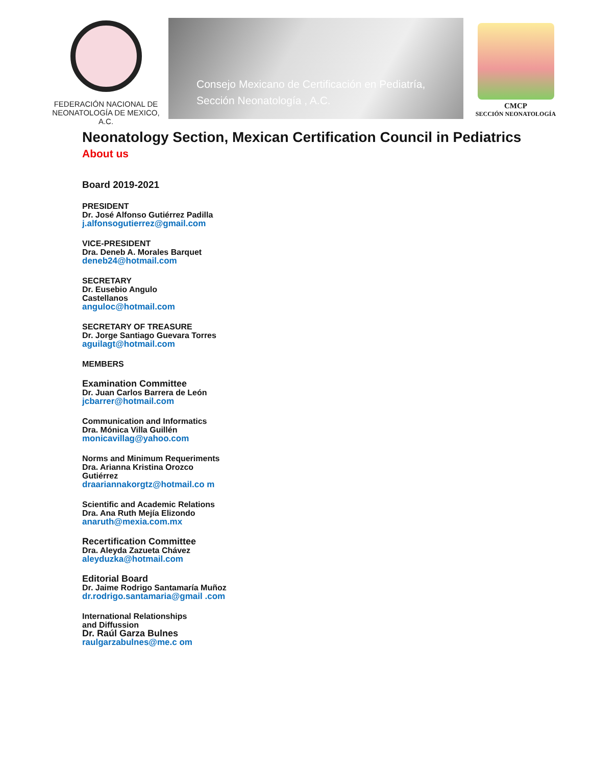FEDERACIÓN NACIONAL DE
NEONATOLOGÍA DE MEXICO, A.C.
Consejo Mexicano de Certificación en Pediatría,
Sección Neonatología , A.C.
CMCP
SECCIÓN NEONATOLOGÍA
Neonatology Section, Mexican Certification Council in Pediatrics
About us
Board 2019-2021
PRESIDENT
Dr. José Alfonso Gutiérrez Padilla
j.alfonsogutierrez@gmail.com
VICE-PRESIDENT
Dra. Deneb A. Morales Barquet
deneb24@hotmail.com
SECRETARY
Dr. Eusebio Angulo
Castellanos
anguloc@hotmail.com
SECRETARY OF TREASURE
Dr. Jorge Santiago Guevara Torres
aguilagt@hotmail.com
MEMBERS
Examination Committee
Dr. Juan Carlos Barrera de León
jcbarrer@hotmail.com
Communication and Informatics
Dra. Mónica Villa Guillén
monicavillag@yahoo.com
Norms and Minimum Requeriments
Dra. Arianna Kristina Orozco Gutiérrez
draariannakorgtz@hotmail.co m
Scientific and Academic Relations
Dra. Ana Ruth Mejía Elizondo
anaruth@mexia.com.mx
Recertification Committee
Dra. Aleyda Zazueta Chávez
aleyduzka@hotmail.com
Editorial Board
Dr. Jaime Rodrigo Santamaría Muñoz
dr.rodrigo.santamaria@gmail .com
International Relationships and Diffussion
Dr. Raúl Garza Bulnes
raulgarzabulnes@me.c om